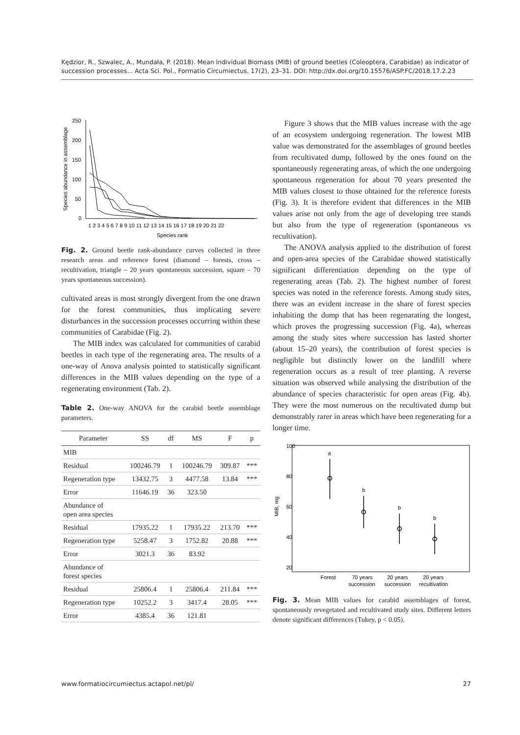Kędzior, R., Szwalec, A., Mundała, P. (2018). Mean Individual Biomass (MIB) of ground beetles (Coleoptera, Carabidae) as indicator of succession processes... Acta Sci. Pol., Formatio Circumiectus, 17(2), 23–31. DOI: http://dx.doi.org/10.15576/ASP.FC/2018.17.2.23
Species abundance in assemblage
250
200
150
100
50
0
1 2 3 4 5 6 7 8 9 10 11 12 13 14 15 16 17 18 19 20 21 22
Species rank
Fig. 2. Ground beetle rank-abundance curves collected in three research areas and reference forest (diamond – forests, cross – recultivation, triangle – 20 years spontaneous succession, square – 70 years spontaneous succession).
cultivated areas is most strongly divergent from the one drawn for the forest communities, thus implicating severe disturbances in the succession processes occurring within these communities of Carabidae (Fig. 2).
The MIB index was calculated for communities of carabid beetles in each type of the regenerating area. The results of a one-way of Anova analysis pointed to statistically significant differences in the MIB values depending on the type of a regenerating environment (Tab. 2).
Table 2. One-way ANOVA for the carabid beetle assemblage parameters.
| Parameter | SS | df | MS | F | p |
| --- | --- | --- | --- | --- | --- |
| MIB | | | | | |
| Residual | 100246.79 | 1 | 100246.79 | 309.87 | *** |
| Regeneration type | 13432.75 | 3 | 4477.58 | 13.84 | *** |
| Error | 11646.19 | 36 | 323.50 | | |
| Abundance of open area species | | | | | |
| Residual | 17935.22 | 1 | 17935.22 | 213.70 | *** |
| Regeneration type | 5258.47 | 3 | 1752.82 | 20.88 | *** |
| Error | 3021.3 | 36 | 83.92 | | |
| Abundance of forest species | | | | | |
| Residual | 25806.4 | 1 | 25806.4 | 211.84 | *** |
| Regeneration type | 10252.2 | 3 | 3417.4 | 28.05 | *** |
| Error | 4385.4 | 36 | 121.81 | | |
Figure 3 shows that the MIB values increase with the age of an ecosystem undergoing regeneration. The lowest MIB value was demonstrated for the assemblages of ground beetles from recultivated dump, followed by the ones found on the spontaneously regenerating areas, of which the one undergoing spontaneous regeneration for about 70 years presented the MIB values closest to those obtained for the reference forests (Fig. 3). It is therefore evident that differences in the MIB values arise not only from the age of developing tree stands but also from the type of regeneration (spontaneous vs recultivation).
The ANOVA analysis applied to the distribution of forest and open-area species of the Carabidae showed statistically significant differentiation depending on the type of regenerating areas (Tab. 2). The highest number of forest species was noted in the reference forests. Among study sites, there was an evident increase in the share of forest species inhabiting the dump that has been regenarating the longest, which proves the progressing succession (Fig. 4a), whereas among the study sites where succession has lasted shorter (about 15–20 years), the contribution of forest species is negligible but distinctly lower on the landfill where regeneration occurs as a result of tree planting. A reverse situation was observed while analysing the distribution of the abundance of species characteristic for open areas (Fig. 4b). They were the most numerous on the recultivated dump but demonstrably rarer in areas which have been regenerating for a longer time.
100
80
60
40
20
MIB, mg
a
b
b
b
Forest
70 years
20 years
20 years
succession
succession
recultivation
Fig. 3. Mean MIB values for carabid assemblages of forest, spontaneously revegetated and recultivated study sites. Different letters denote significant differences (Tukey, p < 0.05).
www.formatiocircumiectus.actapol.net/pl/ 27